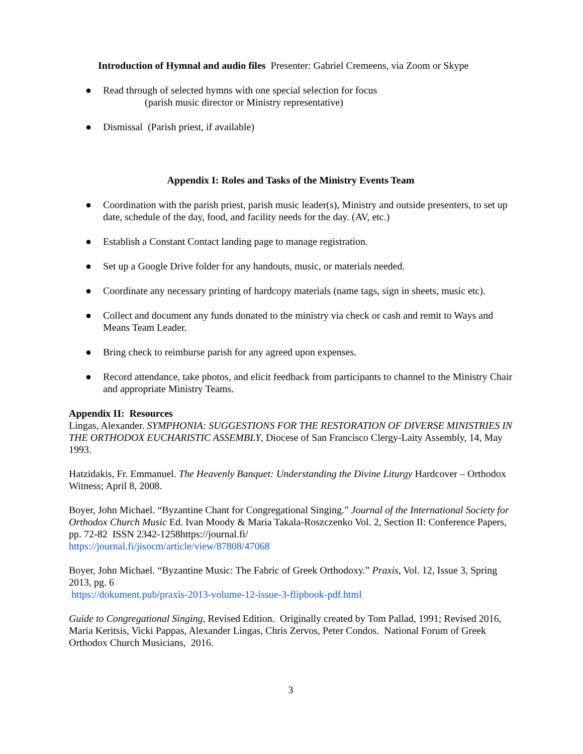Introduction of Hymnal and audio files Presenter: Gabriel Cremeens, via Zoom or Skype
● Read through of selected hymns with one special selection for focus
(parish music director or Ministry representative)
● Dismissal (Parish priest, if available)
Appendix I: Roles and Tasks of the Ministry Events Team
● Coordination with the parish priest, parish music leader(s), Ministry and outside presenters, to set up date, schedule of the day, food, and facility needs for the day. (AV, etc.)
● Establish a Constant Contact landing page to manage registration.
● Set up a Google Drive folder for any handouts, music, or materials needed.
● Coordinate any necessary printing of hardcopy materials (name tags, sign in sheets, music etc).
● Collect and document any funds donated to the ministry via check or cash and remit to Ways and Means Team Leader.
● Bring check to reimburse parish for any agreed upon expenses.
● Record attendance, take photos, and elicit feedback from participants to channel to the Ministry Chair and appropriate Ministry Teams.
Appendix II: Resources
Lingas, Alexander. SYMPHONIA: SUGGESTIONS FOR THE RESTORATION OF DIVERSE MINISTRIES IN THE ORTHODOX EUCHARISTIC ASSEMBLY, Diocese of San Francisco Clergy-Laity Assembly, 14, May 1993.
Hatzidakis, Fr. Emmanuel. The Heavenly Banquet: Understanding the Divine Liturgy Hardcover – Orthodox Witness; April 8, 2008.
Boyer, John Michael. “Byzantine Chant for Congregational Singing.” Journal of the International Society for Orthodox Church Music Ed. Ivan Moody & Maria Takala-Roszczenko Vol. 2, Section II: Conference Papers, pp. 72-82 ISSN 2342-1258https://journal.fi/
https://journal.fi/jisocm/article/view/87808/47068
Boyer, John Michael. “Byzantine Music: The Fabric of Greek Orthodoxy.” Praxis, Vol. 12, Issue 3, Spring 2013, pg. 6
https://dokument.pub/praxis-2013-volume-12-issue-3-flipbook-pdf.html
Guide to Congregational Singing, Revised Edition. Originally created by Tom Pallad, 1991; Revised 2016, Maria Keritsis, Vicki Pappas, Alexander Lingas, Chris Zervos, Peter Condos. National Forum of Greek Orthodox Church Musicians, 2016.
3